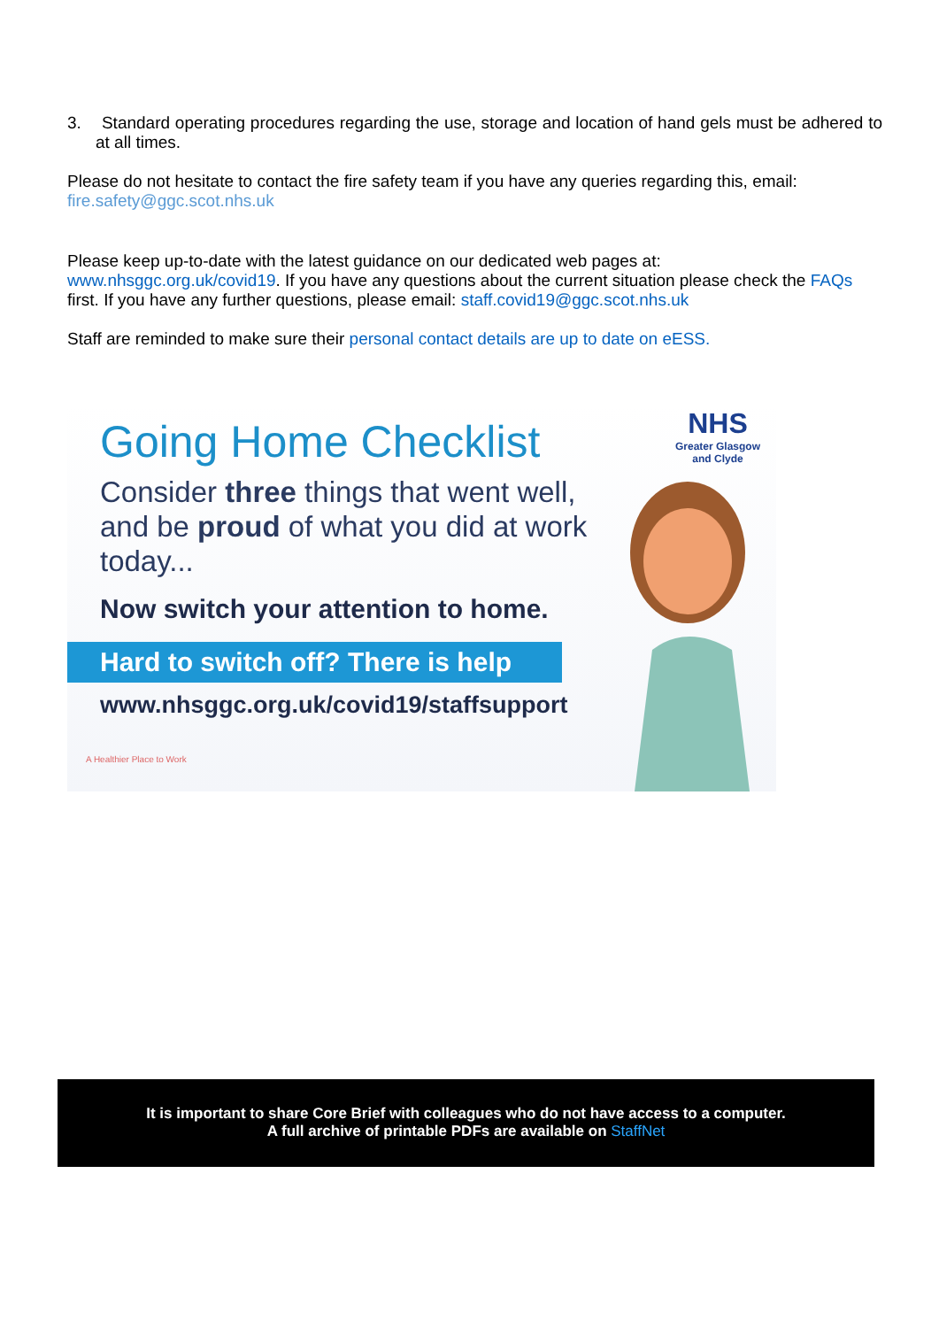3. Standard operating procedures regarding the use, storage and location of hand gels must be adhered to at all times.
Please do not hesitate to contact the fire safety team if you have any queries regarding this, email:
fire.safety@ggc.scot.nhs.uk
Please keep up-to-date with the latest guidance on our dedicated web pages at:
www.nhsggc.org.uk/covid19. If you have any questions about the current situation please check the FAQs
first. If you have any further questions, please email: staff.covid19@ggc.scot.nhs.uk
Staff are reminded to make sure their personal contact details are up to date on eESS.
NHS
Greater Glasgow
and Clyde
Going Home Checklist
Consider three things that went well, and be proud of what you did at work today...
Now switch your attention to home.
Hard to switch off? There is help
www.nhsggc.org.uk/covid19/staffsupport
A Healthier Place to Work
It is important to share Core Brief with colleagues who do not have access to a computer.
A full archive of printable PDFs are available on StaffNet